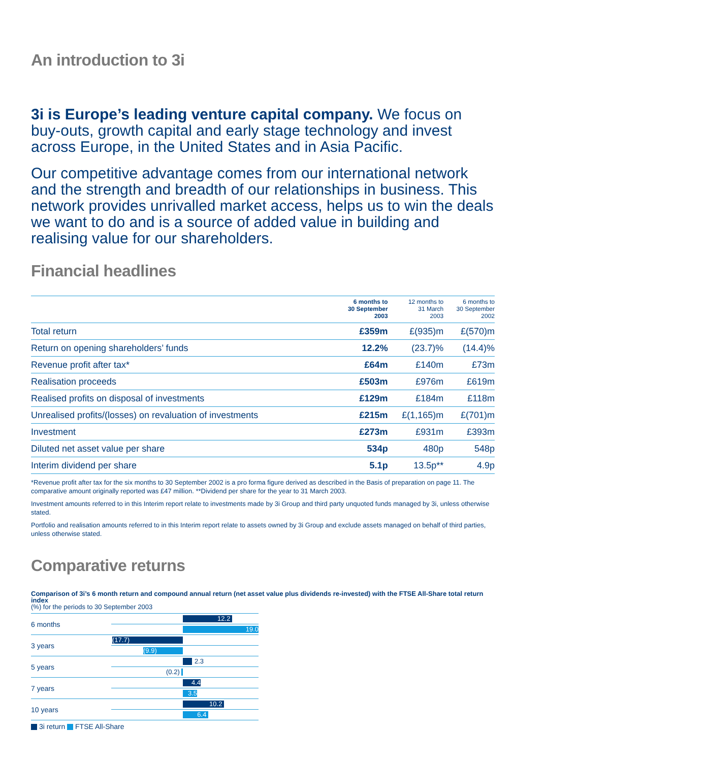An introduction to 3i
3i is Europe’s leading venture capital company. We focus on buy-outs, growth capital and early stage technology and invest across Europe, in the United States and in Asia Pacific.
Our competitive advantage comes from our international network and the strength and breadth of our relationships in business. This network provides unrivalled market access, helps us to win the deals we want to do and is a source of added value in building and realising value for our shareholders.
Financial headlines
| | 6 months to 30 September 2003 | 12 months to 31 March 2003 | 6 months to 30 September 2002 |
| --- | --- | --- | --- |
| Total return | £359m | £(935)m | £(570)m |
| Return on opening shareholders’ funds | 12.2% | (23.7)% | (14.4)% |
| Revenue profit after tax* | £64m | £140m | £73m |
| Realisation proceeds | £503m | £976m | £619m |
| Realised profits on disposal of investments | £129m | £184m | £118m |
| Unrealised profits/(losses) on revaluation of investments | £215m | £(1,165)m | £(701)m |
| Investment | £273m | £931m | £393m |
| Diluted net asset value per share | 534p | 480p | 548p |
| Interim dividend per share | 5.1p | 13.5p** | 4.9p |
*Revenue profit after tax for the six months to 30 September 2002 is a pro forma figure derived as described in the Basis of preparation on page 11. The comparative amount originally reported was £47 million. **Dividend per share for the year to 31 March 2003.
Investment amounts referred to in this Interim report relate to investments made by 3i Group and third party unquoted funds managed by 3i, unless otherwise stated.
Portfolio and realisation amounts referred to in this Interim report relate to assets owned by 3i Group and exclude assets managed on behalf of third parties, unless otherwise stated.
Comparative returns
Comparison of 3i’s 6 month return and compound annual return (net asset value plus dividends re-invested) with the FTSE All-Share total return index
(%) for the periods to 30 September 2003
6 months
12.2
19.0
3 years
(17.7)
(9.9)
5 years
2.3
(0.2)
7 years
4.4
3.5
10 years
10.2
6.4
3i return FTSE All-Share